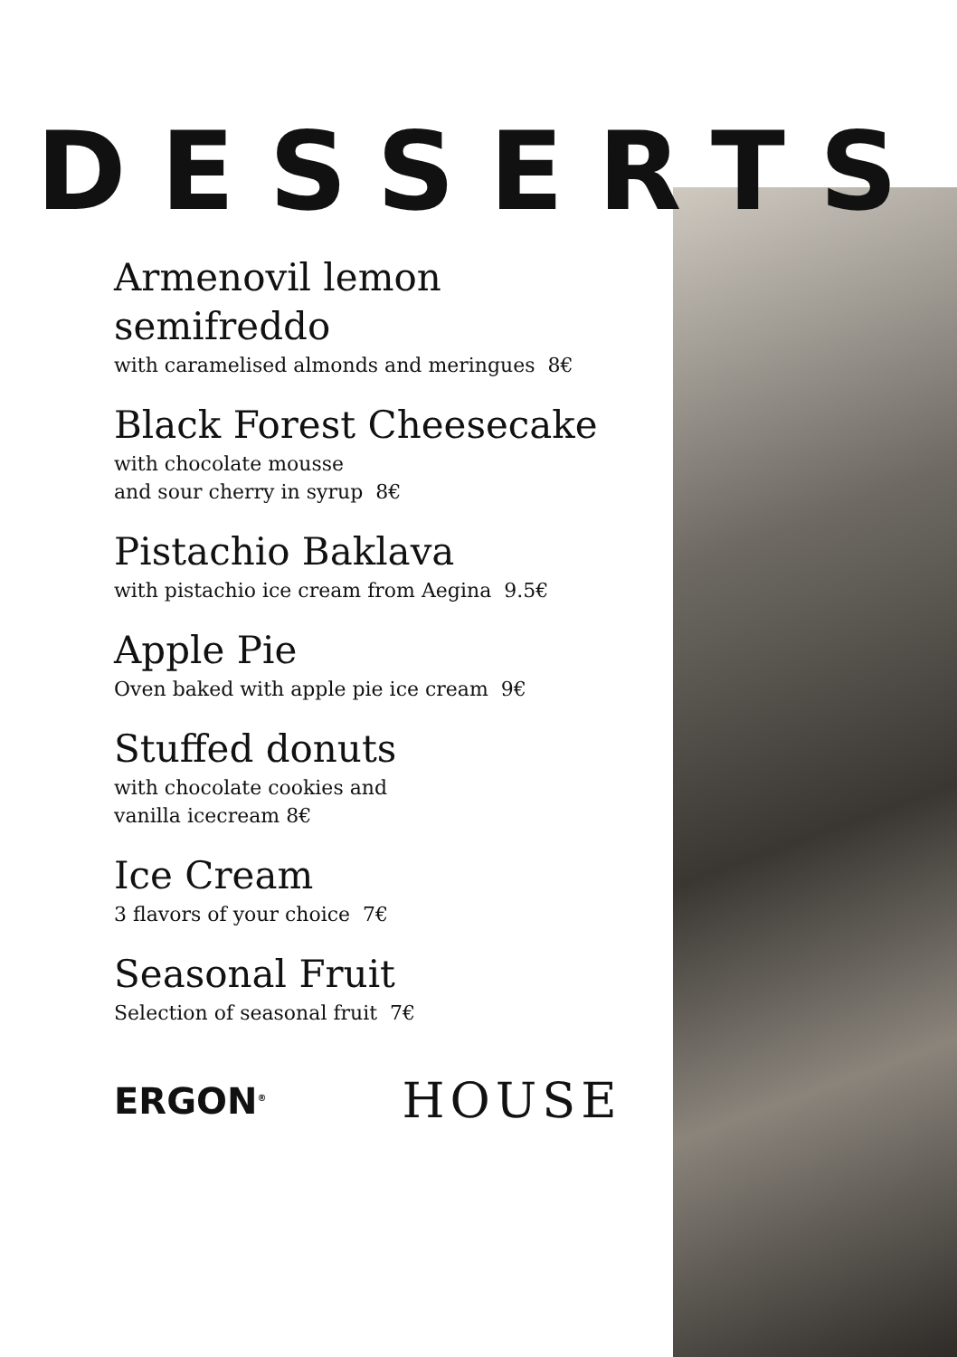DESSERTS
Armenovil lemon
semifreddo
with caramelised almonds and meringues 8€
Black Forest Cheesecake
with chocolate mousse
and sour cherry in syrup 8€
Pistachio Baklava
with pistachio ice cream from Aegina 9.5€
Apple Pie
Oven baked with apple pie ice cream 9€
Stuffed donuts
with chocolate cookies and
vanilla icecream 8€
Ice Cream
3 flavors of your choice 7€
Seasonal Fruit
Selection of seasonal fruit 7€
ERGON<sup>®</sup> HOUSE